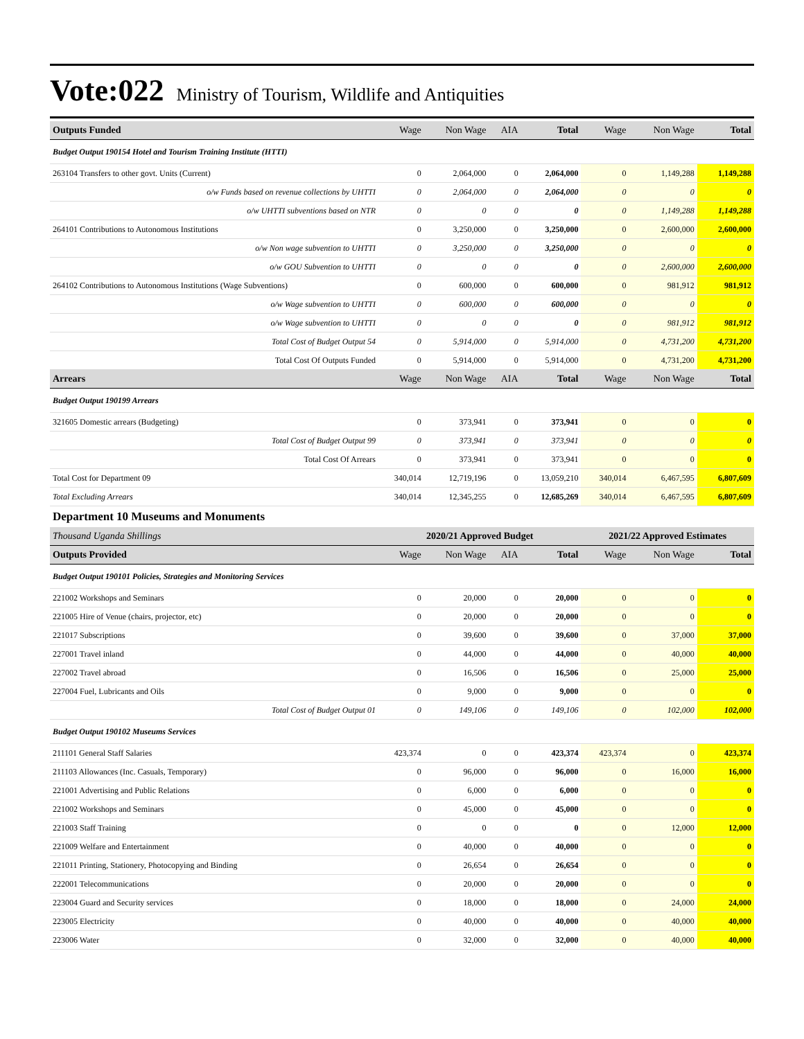Vote:022 Ministry of Tourism, Wildlife and Antiquities
| Outputs Funded | Wage | Non Wage | AIA | Total | Wage | Non Wage | Total |
| --- | --- | --- | --- | --- | --- | --- | --- |
| Budget Output 190154 Hotel and Tourism Training Institute (HTTI) | | | | | | | |
| 263104 Transfers to other govt. Units (Current) | 0 | 2,064,000 | 0 | 2,064,000 | 0 | 1,149,288 | 1,149,288 |
| o/w Funds based on revenue collections by UHTTI | 0 | 2,064,000 | 0 | 2,064,000 | 0 | 0 | 0 |
| o/w UHTTI subventions based on NTR | 0 | 0 | 0 | 0 | 0 | 1,149,288 | 1,149,288 |
| 264101 Contributions to Autonomous Institutions | 0 | 3,250,000 | 0 | 3,250,000 | 0 | 2,600,000 | 2,600,000 |
| o/w Non wage subvention to UHTTI | 0 | 3,250,000 | 0 | 3,250,000 | 0 | 0 | 0 |
| o/w GOU Subvention to UHTTI | 0 | 0 | 0 | 0 | 0 | 2,600,000 | 2,600,000 |
| 264102 Contributions to Autonomous Institutions (Wage Subventions) | 0 | 600,000 | 0 | 600,000 | 0 | 981,912 | 981,912 |
| o/w Wage subvention to UHTTI | 0 | 600,000 | 0 | 600,000 | 0 | 0 | 0 |
| o/w Wage subvention to UHTTI | 0 | 0 | 0 | 0 | 0 | 981,912 | 981,912 |
| Total Cost of Budget Output 54 | 0 | 5,914,000 | 0 | 5,914,000 | 0 | 4,731,200 | 4,731,200 |
| Total Cost Of Outputs Funded | 0 | 5,914,000 | 0 | 5,914,000 | 0 | 4,731,200 | 4,731,200 |
| Arrears | Wage | Non Wage | AIA | Total | Wage | Non Wage | Total |
| Budget Output 190199 Arrears | | | | | | | |
| 321605 Domestic arrears (Budgeting) | 0 | 373,941 | 0 | 373,941 | 0 | 0 | 0 |
| Total Cost of Budget Output 99 | 0 | 373,941 | 0 | 373,941 | 0 | 0 | 0 |
| Total Cost Of Arrears | 0 | 373,941 | 0 | 373,941 | 0 | 0 | 0 |
| Total Cost for Department 09 | 340,014 | 12,719,196 | 0 | 13,059,210 | 340,014 | 6,467,595 | 6,807,609 |
| Total Excluding Arrears | 340,014 | 12,345,255 | 0 | 12,685,269 | 340,014 | 6,467,595 | 6,807,609 |
| Department 10 Museums and Monuments | | | | | | | |
| Thousand Uganda Shillings | 2020/21 Approved Budget | | | | 2021/22 Approved Estimates | | |
| Outputs Provided | Wage | Non Wage | AIA | Total | Wage | Non Wage | Total |
| Budget Output 190101 Policies, Strategies and Monitoring Services | | | | | | | |
| 221002 Workshops and Seminars | 0 | 20,000 | 0 | 20,000 | 0 | 0 | 0 |
| 221005 Hire of Venue (chairs, projector, etc) | 0 | 20,000 | 0 | 20,000 | 0 | 0 | 0 |
| 221017 Subscriptions | 0 | 39,600 | 0 | 39,600 | 0 | 37,000 | 37,000 |
| 227001 Travel inland | 0 | 44,000 | 0 | 44,000 | 0 | 40,000 | 40,000 |
| 227002 Travel abroad | 0 | 16,506 | 0 | 16,506 | 0 | 25,000 | 25,000 |
| 227004 Fuel, Lubricants and Oils | 0 | 9,000 | 0 | 9,000 | 0 | 0 | 0 |
| Total Cost of Budget Output 01 | 0 | 149,106 | 0 | 149,106 | 0 | 102,000 | 102,000 |
| Budget Output 190102 Museums Services | | | | | | | |
| 211101 General Staff Salaries | 423,374 | 0 | 0 | 423,374 | 423,374 | 0 | 423,374 |
| 211103 Allowances (Inc. Casuals, Temporary) | 0 | 96,000 | 0 | 96,000 | 0 | 16,000 | 16,000 |
| 221001 Advertising and Public Relations | 0 | 6,000 | 0 | 6,000 | 0 | 0 | 0 |
| 221002 Workshops and Seminars | 0 | 45,000 | 0 | 45,000 | 0 | 0 | 0 |
| 221003 Staff Training | 0 | 0 | 0 | 0 | 0 | 12,000 | 12,000 |
| 221009 Welfare and Entertainment | 0 | 40,000 | 0 | 40,000 | 0 | 0 | 0 |
| 221011 Printing, Stationery, Photocopying and Binding | 0 | 26,654 | 0 | 26,654 | 0 | 0 | 0 |
| 222001 Telecommunications | 0 | 20,000 | 0 | 20,000 | 0 | 0 | 0 |
| 223004 Guard and Security services | 0 | 18,000 | 0 | 18,000 | 0 | 24,000 | 24,000 |
| 223005 Electricity | 0 | 40,000 | 0 | 40,000 | 0 | 40,000 | 40,000 |
| 223006 Water | 0 | 32,000 | 0 | 32,000 | 0 | 40,000 | 40,000 |